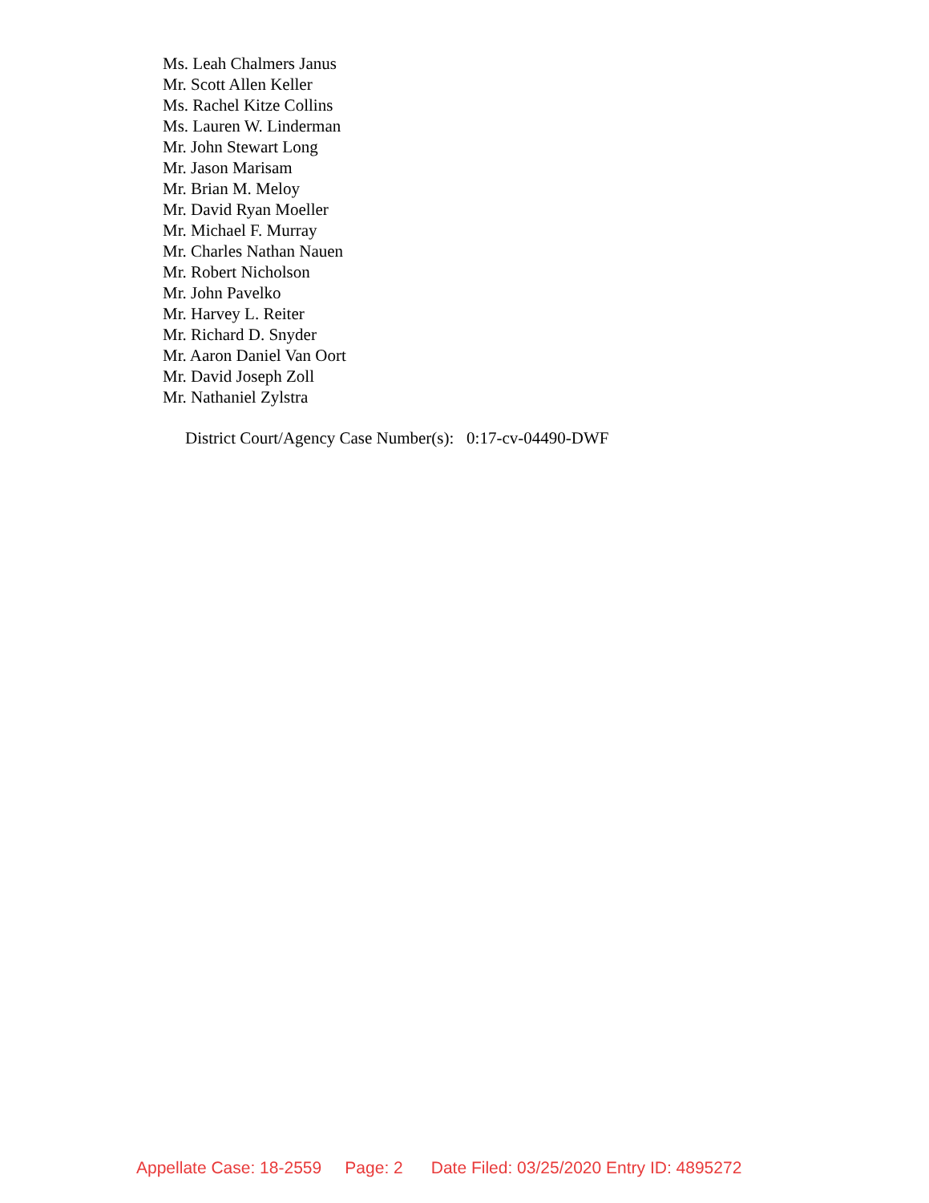Ms. Leah Chalmers Janus
Mr. Scott Allen Keller
Ms. Rachel Kitze Collins
Ms. Lauren W. Linderman
Mr. John Stewart Long
Mr. Jason Marisam
Mr. Brian M. Meloy
Mr. David Ryan Moeller
Mr. Michael F. Murray
Mr. Charles Nathan Nauen
Mr. Robert Nicholson
Mr. John Pavelko
Mr. Harvey L. Reiter
Mr. Richard D. Snyder
Mr. Aaron Daniel Van Oort
Mr. David Joseph Zoll
Mr. Nathaniel Zylstra
District Court/Agency Case Number(s): 0:17-cv-04490-DWF
Appellate Case: 18-2559 Page: 2 Date Filed: 03/25/2020 Entry ID: 4895272